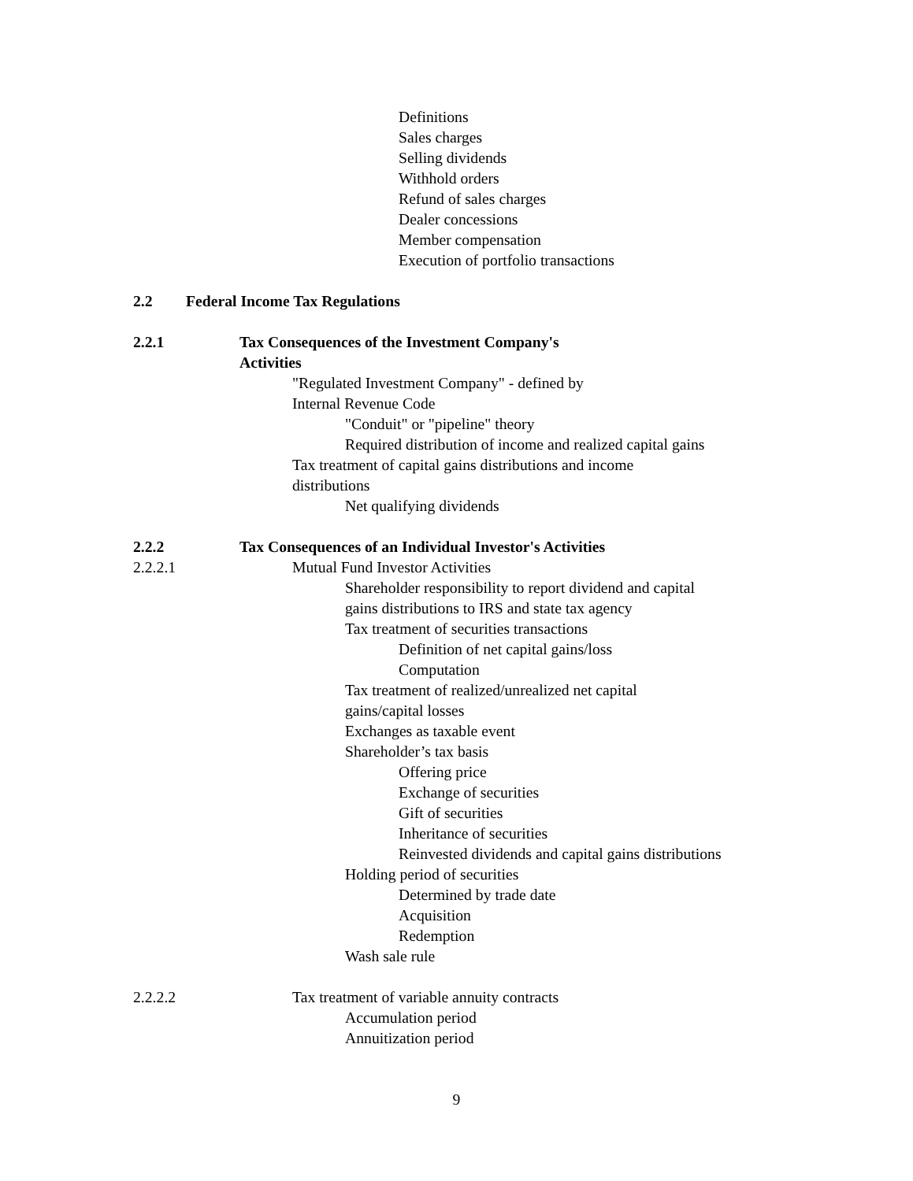Definitions
Sales charges
Selling dividends
Withhold orders
Refund of sales charges
Dealer concessions
Member compensation
Execution of portfolio transactions
2.2 Federal Income Tax Regulations
2.2.1 Tax Consequences of the Investment Company's
Activities
"Regulated Investment Company" - defined by
Internal Revenue Code
"Conduit" or "pipeline" theory
Required distribution of income and realized capital gains
Tax treatment of capital gains distributions and income
distributions
Net qualifying dividends
2.2.2 Tax Consequences of an Individual Investor's Activities
2.2.2.1 Mutual Fund Investor Activities
Shareholder responsibility to report dividend and capital
gains distributions to IRS and state tax agency
Tax treatment of securities transactions
Definition of net capital gains/loss
Computation
Tax treatment of realized/unrealized net capital
gains/capital losses
Exchanges as taxable event
Shareholder’s tax basis
Offering price
Exchange of securities
Gift of securities
Inheritance of securities
Reinvested dividends and capital gains distributions
Holding period of securities
Determined by trade date
Acquisition
Redemption
Wash sale rule
2.2.2.2 Tax treatment of variable annuity contracts
Accumulation period
Annuitization period
9